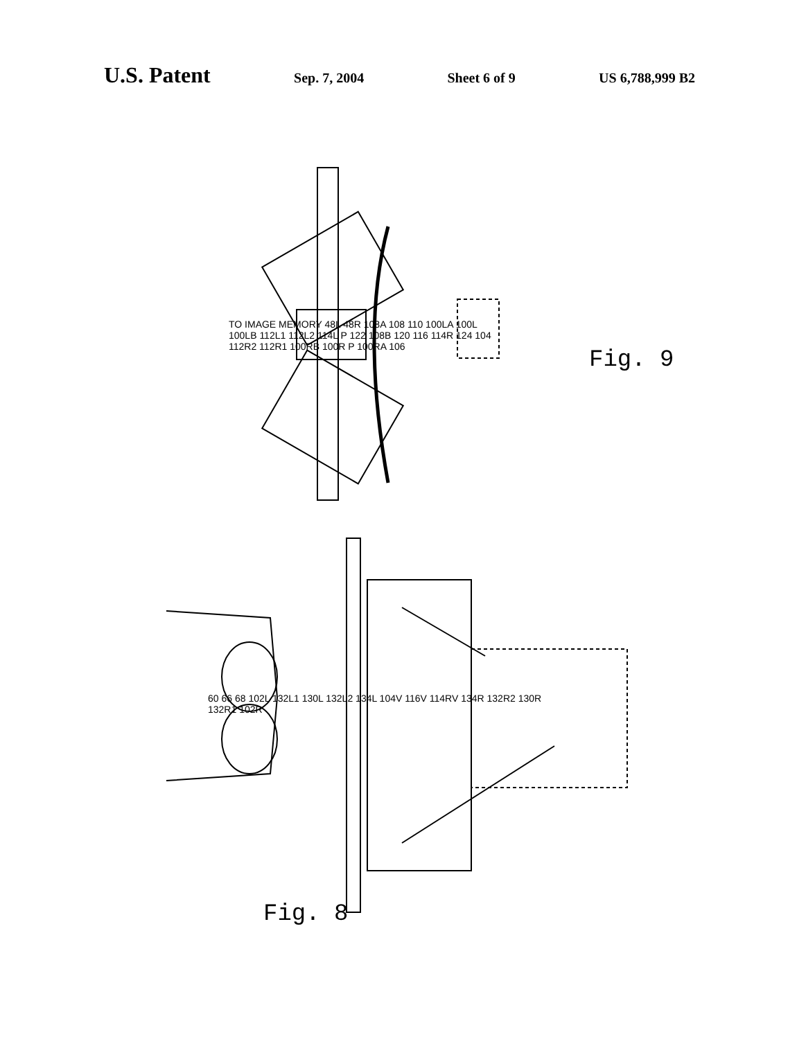U.S. Patent
Sep. 7, 2004 Sheet 6 of 9 US 6,788,999 B2
TO IMAGE MEMORY 48L 48R 108A 108 110 100LA 100L 100LB 112L1 112L2 114L P 122 108B 120 116 114R 124 104 112R2 112R1 100RB 100R P 100RA 106
Fig. 9
60 66 68 102L 132L1 130L 132L2 134L 104V 116V 114RV 134R 132R2 130R 132R1 102R
Fig. 8